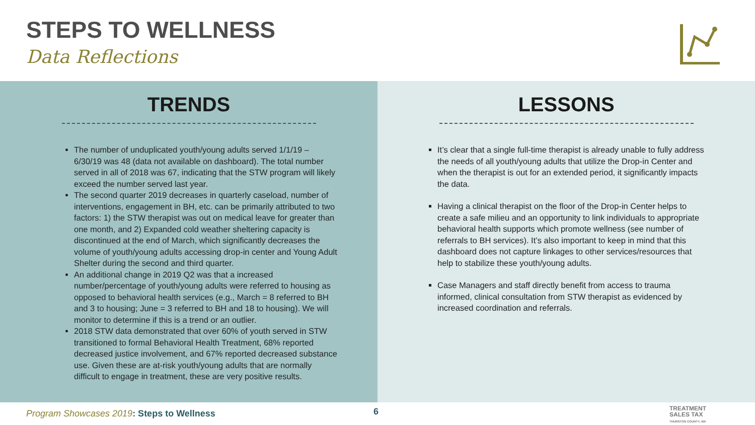STEPS TO WELLNESS
Data Reflections
TRENDS
The number of unduplicated youth/young adults served 1/1/19 – 6/30/19 was 48 (data not available on dashboard). The total number served in all of 2018 was 67, indicating that the STW program will likely exceed the number served last year.
The second quarter 2019 decreases in quarterly caseload, number of interventions, engagement in BH, etc. can be primarily attributed to two factors: 1) the STW therapist was out on medical leave for greater than one month, and 2) Expanded cold weather sheltering capacity is discontinued at the end of March, which significantly decreases the volume of youth/young adults accessing drop-in center and Young Adult Shelter during the second and third quarter.
An additional change in 2019 Q2 was that a increased number/percentage of youth/young adults were referred to housing as opposed to behavioral health services (e.g., March = 8 referred to BH and 3 to housing; June = 3 referred to BH and 18 to housing). We will monitor to determine if this is a trend or an outlier.
2018 STW data demonstrated that over 60% of youth served in STW transitioned to formal Behavioral Health Treatment, 68% reported decreased justice involvement, and 67% reported decreased substance use. Given these are at-risk youth/young adults that are normally difficult to engage in treatment, these are very positive results.
LESSONS
It’s clear that a single full-time therapist is already unable to fully address the needs of all youth/young adults that utilize the Drop-in Center and when the therapist is out for an extended period, it significantly impacts the data.
Having a clinical therapist on the floor of the Drop-in Center helps to create a safe milieu and an opportunity to link individuals to appropriate behavioral health supports which promote wellness (see number of referrals to BH services). It’s also important to keep in mind that this dashboard does not capture linkages to other services/resources that help to stabilize these youth/young adults.
Case Managers and staff directly benefit from access to trauma informed, clinical consultation from STW therapist as evidenced by increased coordination and referrals.
Program Showcases 2019: Steps to Wellness
6
TREATMENT
SALES TAX
THURSTON COUNTY, WA